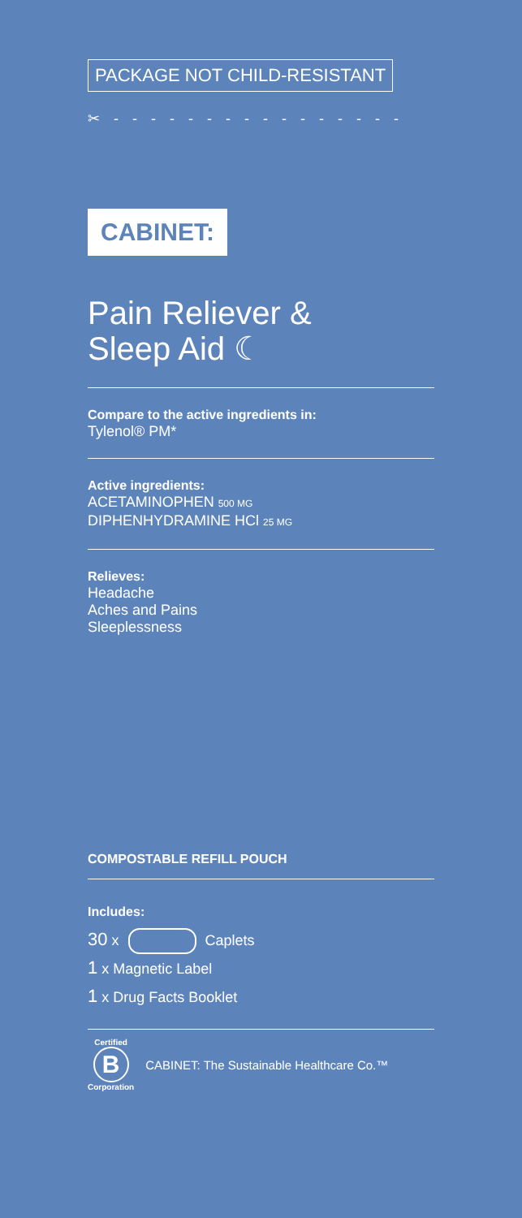PACKAGE NOT CHILD-RESISTANT
✂ - - - - - - - - - - - - - - - -
CABINET:
Pain Reliever &
Sleep Aid ☾
Compare to the active ingredients in:
Tylenol® PM*
Active ingredients:
ACETAMINOPHEN 500 MG
DIPHENHYDRAMINE HCl 25 MG
Relieves:
Headache
Aches and Pains
Sleeplessness
COMPOSTABLE REFILL POUCH
Includes:
30 x Caplets
1 x Magnetic Label
1 x Drug Facts Booklet
Certified
B
Corporation
CABINET: The Sustainable Healthcare Co.™